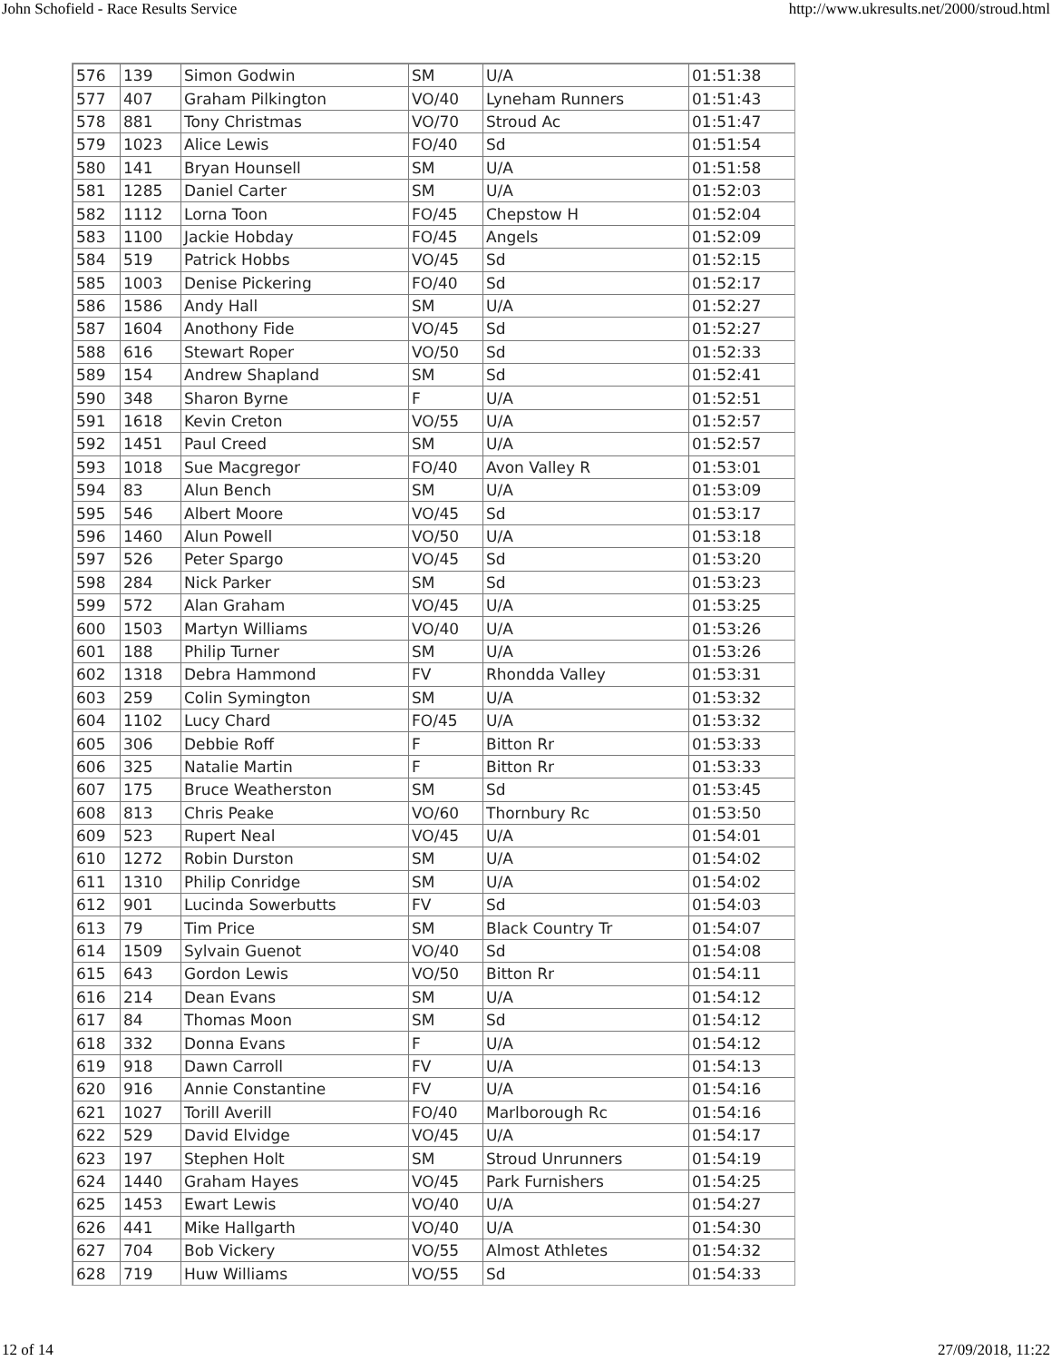John Schofield - Race Results Service http://www.ukresults.net/2000/stroud.html
| 576 | 139 | Simon Godwin | SM | U/A | 01:51:38 |
| 577 | 407 | Graham Pilkington | VO/40 | Lyneham Runners | 01:51:43 |
| 578 | 881 | Tony Christmas | VO/70 | Stroud Ac | 01:51:47 |
| 579 | 1023 | Alice Lewis | FO/40 | Sd | 01:51:54 |
| 580 | 141 | Bryan Hounsell | SM | U/A | 01:51:58 |
| 581 | 1285 | Daniel Carter | SM | U/A | 01:52:03 |
| 582 | 1112 | Lorna Toon | FO/45 | Chepstow H | 01:52:04 |
| 583 | 1100 | Jackie Hobday | FO/45 | Angels | 01:52:09 |
| 584 | 519 | Patrick Hobbs | VO/45 | Sd | 01:52:15 |
| 585 | 1003 | Denise Pickering | FO/40 | Sd | 01:52:17 |
| 586 | 1586 | Andy Hall | SM | U/A | 01:52:27 |
| 587 | 1604 | Anothony Fide | VO/45 | Sd | 01:52:27 |
| 588 | 616 | Stewart Roper | VO/50 | Sd | 01:52:33 |
| 589 | 154 | Andrew Shapland | SM | Sd | 01:52:41 |
| 590 | 348 | Sharon Byrne | F | U/A | 01:52:51 |
| 591 | 1618 | Kevin Creton | VO/55 | U/A | 01:52:57 |
| 592 | 1451 | Paul Creed | SM | U/A | 01:52:57 |
| 593 | 1018 | Sue Macgregor | FO/40 | Avon Valley R | 01:53:01 |
| 594 | 83 | Alun Bench | SM | U/A | 01:53:09 |
| 595 | 546 | Albert Moore | VO/45 | Sd | 01:53:17 |
| 596 | 1460 | Alun Powell | VO/50 | U/A | 01:53:18 |
| 597 | 526 | Peter Spargo | VO/45 | Sd | 01:53:20 |
| 598 | 284 | Nick Parker | SM | Sd | 01:53:23 |
| 599 | 572 | Alan Graham | VO/45 | U/A | 01:53:25 |
| 600 | 1503 | Martyn Williams | VO/40 | U/A | 01:53:26 |
| 601 | 188 | Philip Turner | SM | U/A | 01:53:26 |
| 602 | 1318 | Debra Hammond | FV | Rhondda Valley | 01:53:31 |
| 603 | 259 | Colin Symington | SM | U/A | 01:53:32 |
| 604 | 1102 | Lucy Chard | FO/45 | U/A | 01:53:32 |
| 605 | 306 | Debbie Roff | F | Bitton Rr | 01:53:33 |
| 606 | 325 | Natalie Martin | F | Bitton Rr | 01:53:33 |
| 607 | 175 | Bruce Weatherston | SM | Sd | 01:53:45 |
| 608 | 813 | Chris Peake | VO/60 | Thornbury Rc | 01:53:50 |
| 609 | 523 | Rupert Neal | VO/45 | U/A | 01:54:01 |
| 610 | 1272 | Robin Durston | SM | U/A | 01:54:02 |
| 611 | 1310 | Philip Conridge | SM | U/A | 01:54:02 |
| 612 | 901 | Lucinda Sowerbutts | FV | Sd | 01:54:03 |
| 613 | 79 | Tim Price | SM | Black Country Tr | 01:54:07 |
| 614 | 1509 | Sylvain Guenot | VO/40 | Sd | 01:54:08 |
| 615 | 643 | Gordon Lewis | VO/50 | Bitton Rr | 01:54:11 |
| 616 | 214 | Dean Evans | SM | U/A | 01:54:12 |
| 617 | 84 | Thomas Moon | SM | Sd | 01:54:12 |
| 618 | 332 | Donna Evans | F | U/A | 01:54:12 |
| 619 | 918 | Dawn Carroll | FV | U/A | 01:54:13 |
| 620 | 916 | Annie Constantine | FV | U/A | 01:54:16 |
| 621 | 1027 | Torill Averill | FO/40 | Marlborough Rc | 01:54:16 |
| 622 | 529 | David Elvidge | VO/45 | U/A | 01:54:17 |
| 623 | 197 | Stephen Holt | SM | Stroud Unrunners | 01:54:19 |
| 624 | 1440 | Graham Hayes | VO/45 | Park Furnishers | 01:54:25 |
| 625 | 1453 | Ewart Lewis | VO/40 | U/A | 01:54:27 |
| 626 | 441 | Mike Hallgarth | VO/40 | U/A | 01:54:30 |
| 627 | 704 | Bob Vickery | VO/55 | Almost Athletes | 01:54:32 |
| 628 | 719 | Huw Williams | VO/55 | Sd | 01:54:33 |
12 of 14 27/09/2018, 11:22